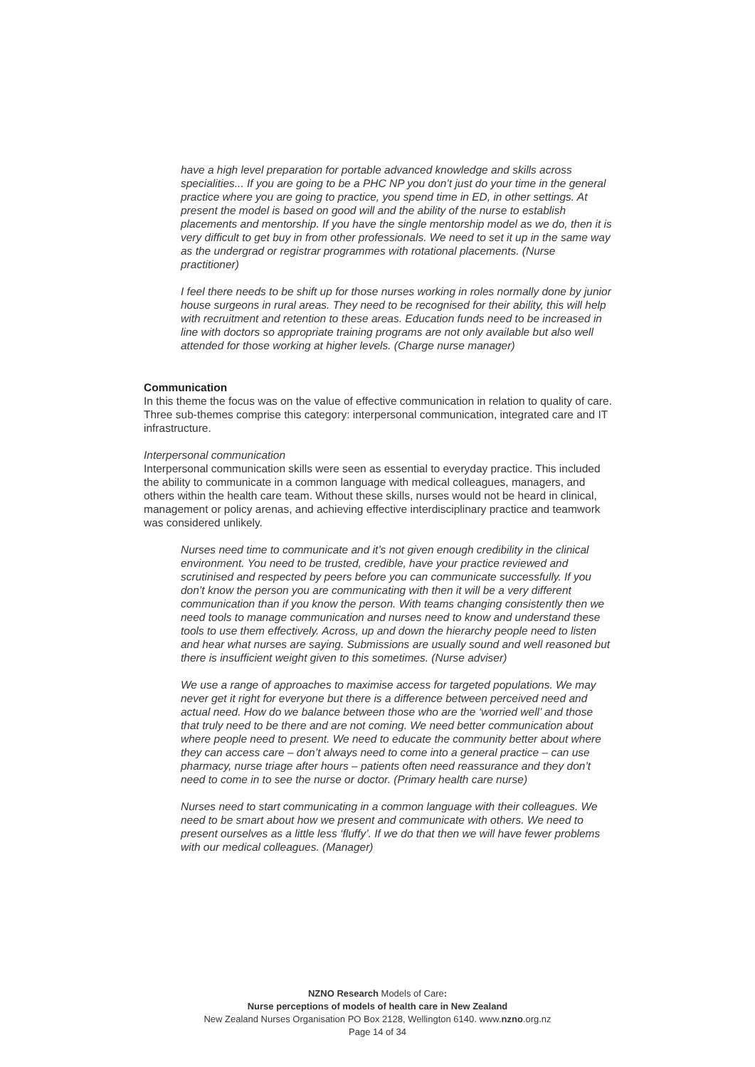have a high level preparation for portable advanced knowledge and skills across specialities... If you are going to be a PHC NP you don’t just do your time in the general practice where you are going to practice, you spend time in ED, in other settings. At present the model is based on good will and the ability of the nurse to establish placements and mentorship. If you have the single mentorship model as we do, then it is very difficult to get buy in from other professionals. We need to set it up in the same way as the undergrad or registrar programmes with rotational placements. (Nurse practitioner)
I feel there needs to be shift up for those nurses working in roles normally done by junior house surgeons in rural areas. They need to be recognised for their ability, this will help with recruitment and retention to these areas. Education funds need to be increased in line with doctors so appropriate training programs are not only available but also well attended for those working at higher levels. (Charge nurse manager)
Communication
In this theme the focus was on the value of effective communication in relation to quality of care. Three sub-themes comprise this category: interpersonal communication, integrated care and IT infrastructure.
Interpersonal communication
Interpersonal communication skills were seen as essential to everyday practice. This included the ability to communicate in a common language with medical colleagues, managers, and others within the health care team. Without these skills, nurses would not be heard in clinical, management or policy arenas, and achieving effective interdisciplinary practice and teamwork was considered unlikely.
Nurses need time to communicate and it’s not given enough credibility in the clinical environment. You need to be trusted, credible, have your practice reviewed and scrutinised and respected by peers before you can communicate successfully. If you don’t know the person you are communicating with then it will be a very different communication than if you know the person. With teams changing consistently then we need tools to manage communication and nurses need to know and understand these tools to use them effectively. Across, up and down the hierarchy people need to listen and hear what nurses are saying. Submissions are usually sound and well reasoned but there is insufficient weight given to this sometimes. (Nurse adviser)
We use a range of approaches to maximise access for targeted populations. We may never get it right for everyone but there is a difference between perceived need and actual need. How do we balance between those who are the ‘worried well’ and those that truly need to be there and are not coming. We need better communication about where people need to present. We need to educate the community better about where they can access care – don’t always need to come into a general practice – can use pharmacy, nurse triage after hours – patients often need reassurance and they don’t need to come in to see the nurse or doctor. (Primary health care nurse)
Nurses need to start communicating in a common language with their colleagues. We need to be smart about how we present and communicate with others. We need to present ourselves as a little less ‘fluffy’. If we do that then we will have fewer problems with our medical colleagues. (Manager)
NZNO Research Models of Care:
Nurse perceptions of models of health care in New Zealand
New Zealand Nurses Organisation PO Box 2128, Wellington 6140. www.nzno.org.nz
Page 14 of 34